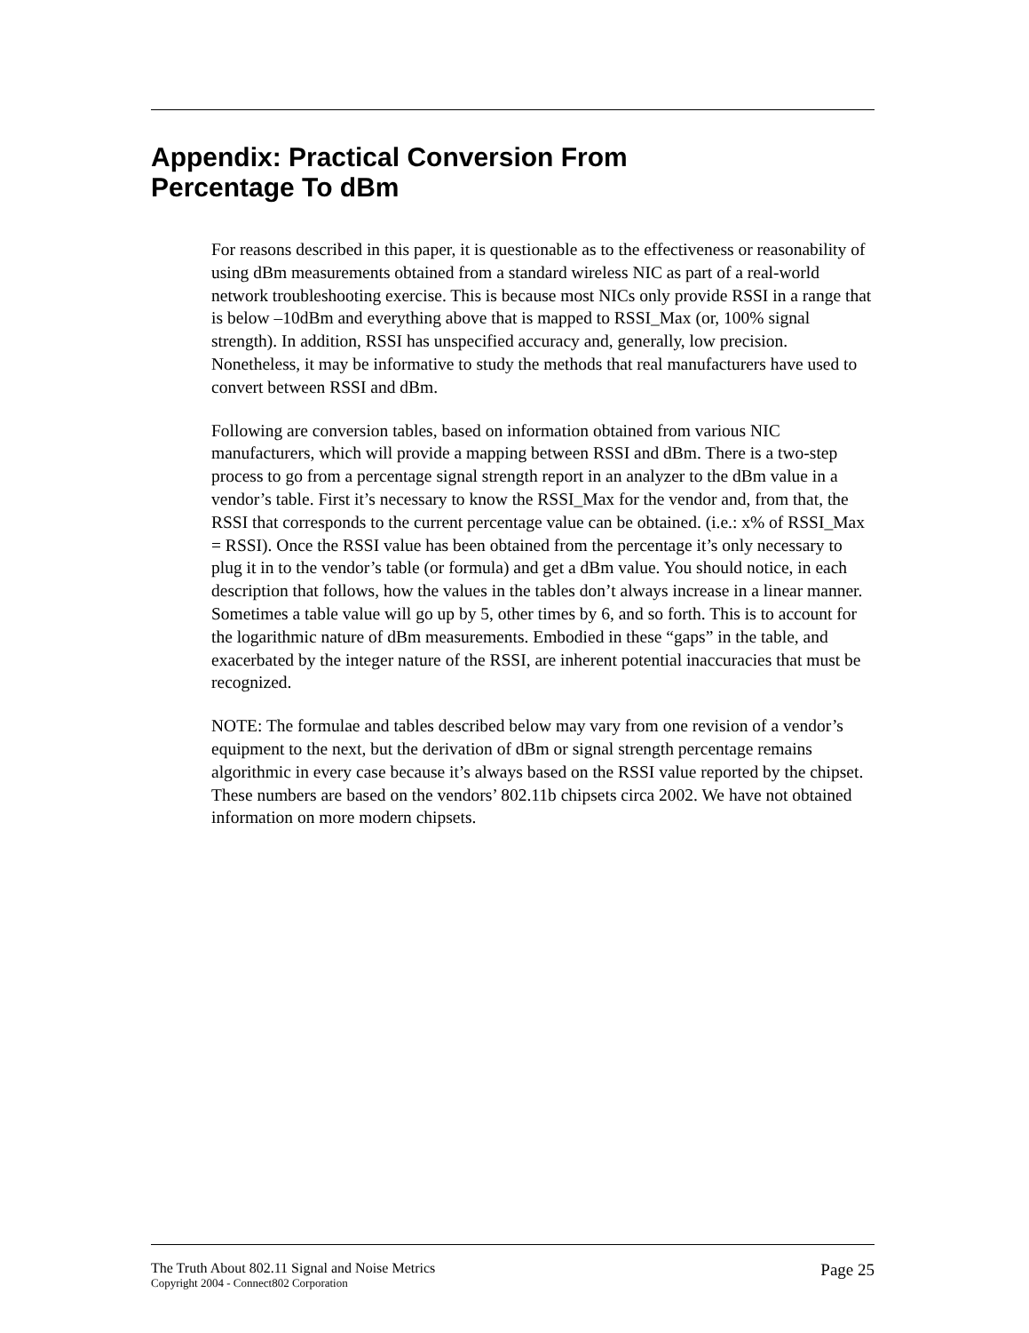Appendix: Practical Conversion From
Percentage To dBm
For reasons described in this paper, it is questionable as to the effectiveness or reasonability of using dBm measurements obtained from a standard wireless NIC as part of a real-world network troubleshooting exercise. This is because most NICs only provide RSSI in a range that is below –10dBm and everything above that is mapped to RSSI_Max (or, 100% signal strength). In addition, RSSI has unspecified accuracy and, generally, low precision. Nonetheless, it may be informative to study the methods that real manufacturers have used to convert between RSSI and dBm.
Following are conversion tables, based on information obtained from various NIC manufacturers, which will provide a mapping between RSSI and dBm. There is a two-step process to go from a percentage signal strength report in an analyzer to the dBm value in a vendor’s table. First it’s necessary to know the RSSI_Max for the vendor and, from that, the RSSI that corresponds to the current percentage value can be obtained. (i.e.: x% of RSSI_Max = RSSI). Once the RSSI value has been obtained from the percentage it’s only necessary to plug it in to the vendor’s table (or formula) and get a dBm value. You should notice, in each description that follows, how the values in the tables don’t always increase in a linear manner. Sometimes a table value will go up by 5, other times by 6, and so forth. This is to account for the logarithmic nature of dBm measurements. Embodied in these “gaps” in the table, and exacerbated by the integer nature of the RSSI, are inherent potential inaccuracies that must be recognized.
NOTE: The formulae and tables described below may vary from one revision of a vendor’s equipment to the next, but the derivation of dBm or signal strength percentage remains algorithmic in every case because it’s always based on the RSSI value reported by the chipset. These numbers are based on the vendors’ 802.11b chipsets circa 2002. We have not obtained information on more modern chipsets.
The Truth About 802.11 Signal and Noise Metrics
Copyright 2004 - Connect802 Corporation
Page 25